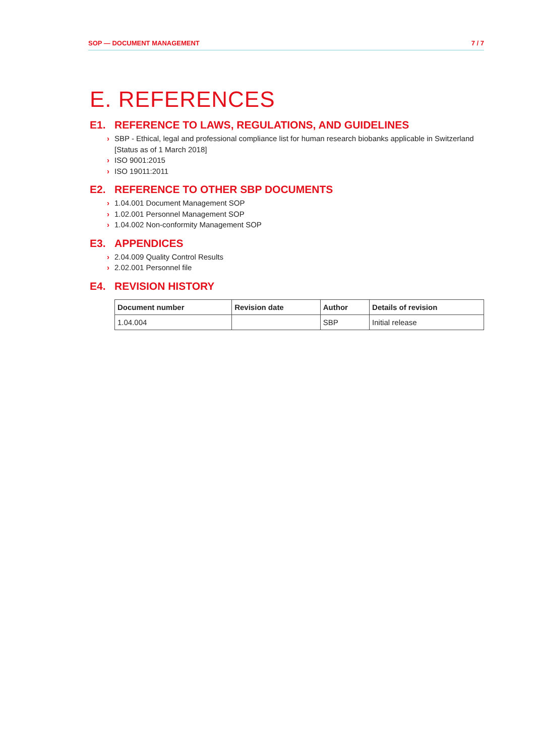SOP — DOCUMENT MANAGEMENT 7 / 7
E. REFERENCES
E1. REFERENCE TO LAWS, REGULATIONS, AND GUIDELINES
› SBP - Ethical, legal and professional compliance list for human research biobanks applicable in Switzerland [Status as of 1 March 2018]
› ISO 9001:2015
› ISO 19011:2011
E2. REFERENCE TO OTHER SBP DOCUMENTS
› 1.04.001 Document Management SOP
› 1.02.001 Personnel Management SOP
› 1.04.002 Non-conformity Management SOP
E3. APPENDICES
› 2.04.009 Quality Control Results
› 2.02.001 Personnel file
E4. REVISION HISTORY
| Document number | Revision date | Author | Details of revision |
| --- | --- | --- | --- |
| 1.04.004 | | SBP | Initial release |